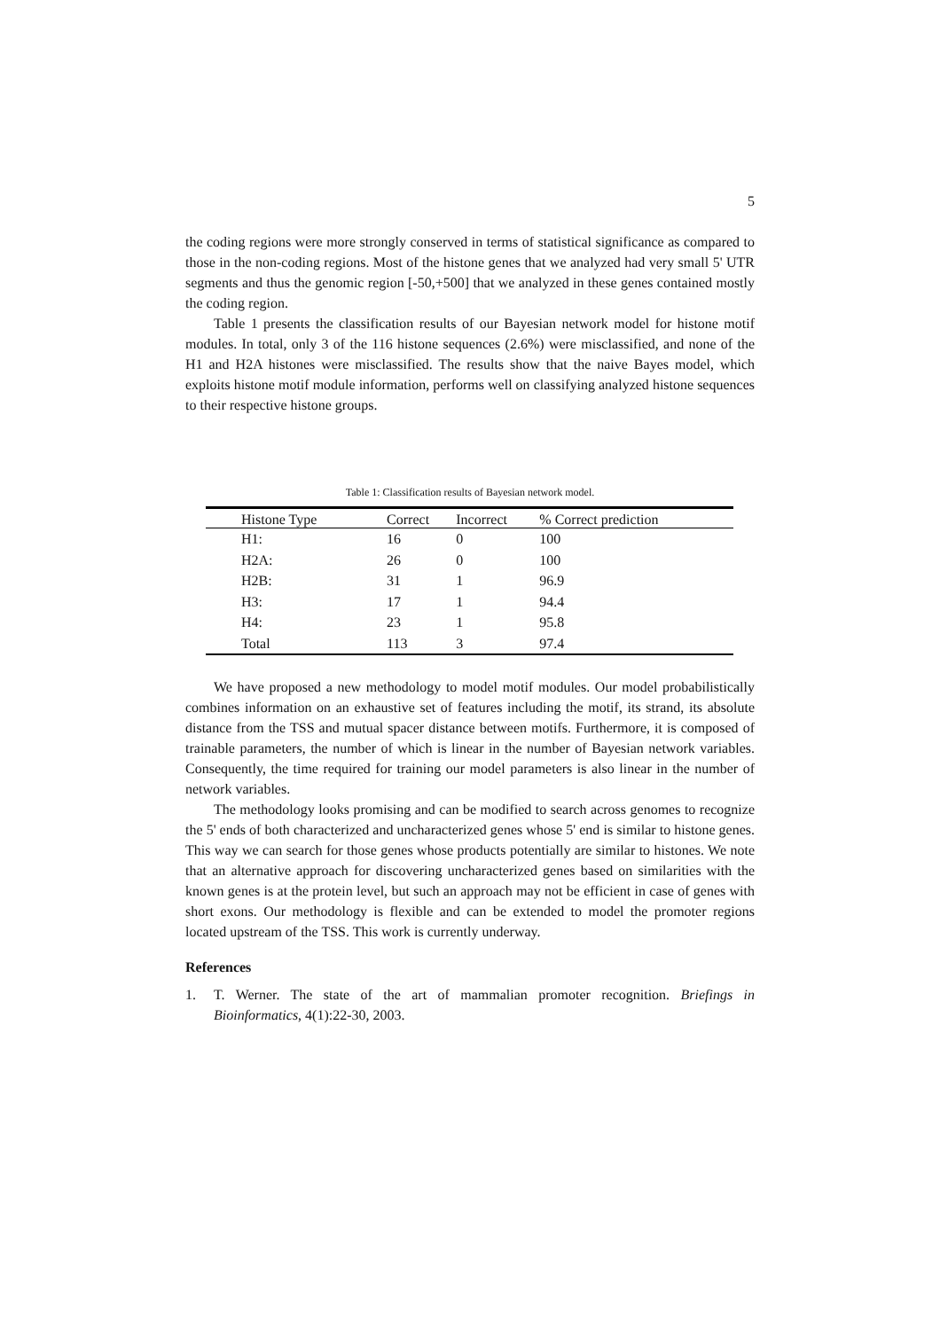5
the coding regions were more strongly conserved in terms of statistical significance as compared to those in the non-coding regions. Most of the histone genes that we analyzed had very small 5' UTR segments and thus the genomic region [-50,+500] that we analyzed in these genes contained mostly the coding region.
Table 1 presents the classification results of our Bayesian network model for histone motif modules. In total, only 3 of the 116 histone sequences (2.6%) were misclassified, and none of the H1 and H2A histones were misclassified. The results show that the naive Bayes model, which exploits histone motif module information, performs well on classifying analyzed histone sequences to their respective histone groups.
Table 1: Classification results of Bayesian network model.
| Histone Type | Correct | Incorrect | % Correct prediction |
| --- | --- | --- | --- |
| H1: | 16 | 0 | 100 |
| H2A: | 26 | 0 | 100 |
| H2B: | 31 | 1 | 96.9 |
| H3: | 17 | 1 | 94.4 |
| H4: | 23 | 1 | 95.8 |
| Total | 113 | 3 | 97.4 |
We have proposed a new methodology to model motif modules. Our model probabilistically combines information on an exhaustive set of features including the motif, its strand, its absolute distance from the TSS and mutual spacer distance between motifs. Furthermore, it is composed of trainable parameters, the number of which is linear in the number of Bayesian network variables. Consequently, the time required for training our model parameters is also linear in the number of network variables.
The methodology looks promising and can be modified to search across genomes to recognize the 5' ends of both characterized and uncharacterized genes whose 5' end is similar to histone genes. This way we can search for those genes whose products potentially are similar to histones. We note that an alternative approach for discovering uncharacterized genes based on similarities with the known genes is at the protein level, but such an approach may not be efficient in case of genes with short exons. Our methodology is flexible and can be extended to model the promoter regions located upstream of the TSS. This work is currently underway.
References
1. T. Werner. The state of the art of mammalian promoter recognition. Briefings in Bioinformatics, 4(1):22-30, 2003.